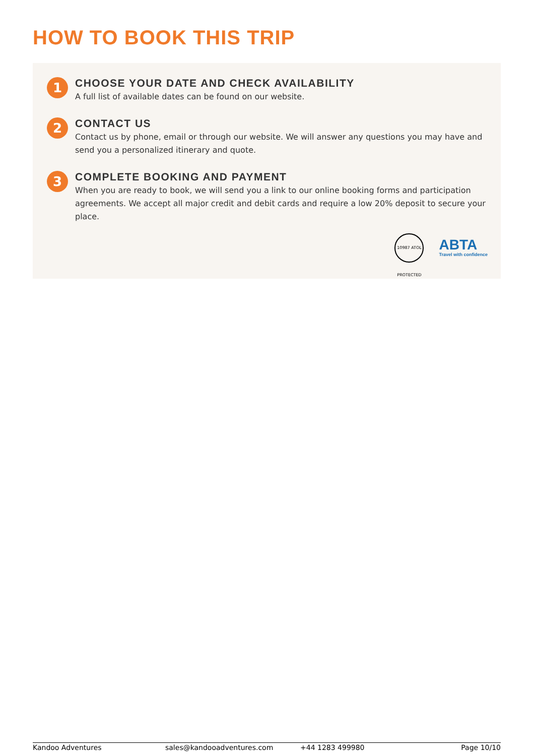HOW TO BOOK THIS TRIP
1
CHOOSE YOUR DATE AND CHECK AVAILABILITY
A full list of available dates can be found on our website.
2
CONTACT US
Contact us by phone, email or through our website. We will answer any questions you may have and send you a personalized itinerary and quote.
3
COMPLETE BOOKING AND PAYMENT
When you are ready to book, we will send you a link to our online booking forms and participation agreements. We accept all major credit and debit cards and require a low 20% deposit to secure your place.
10987 ATOL PROTECTED
ABTA
Travel with confidence
Kandoo Adventures sales@kandooadventures.com +44 1283 499980 Page 10/10